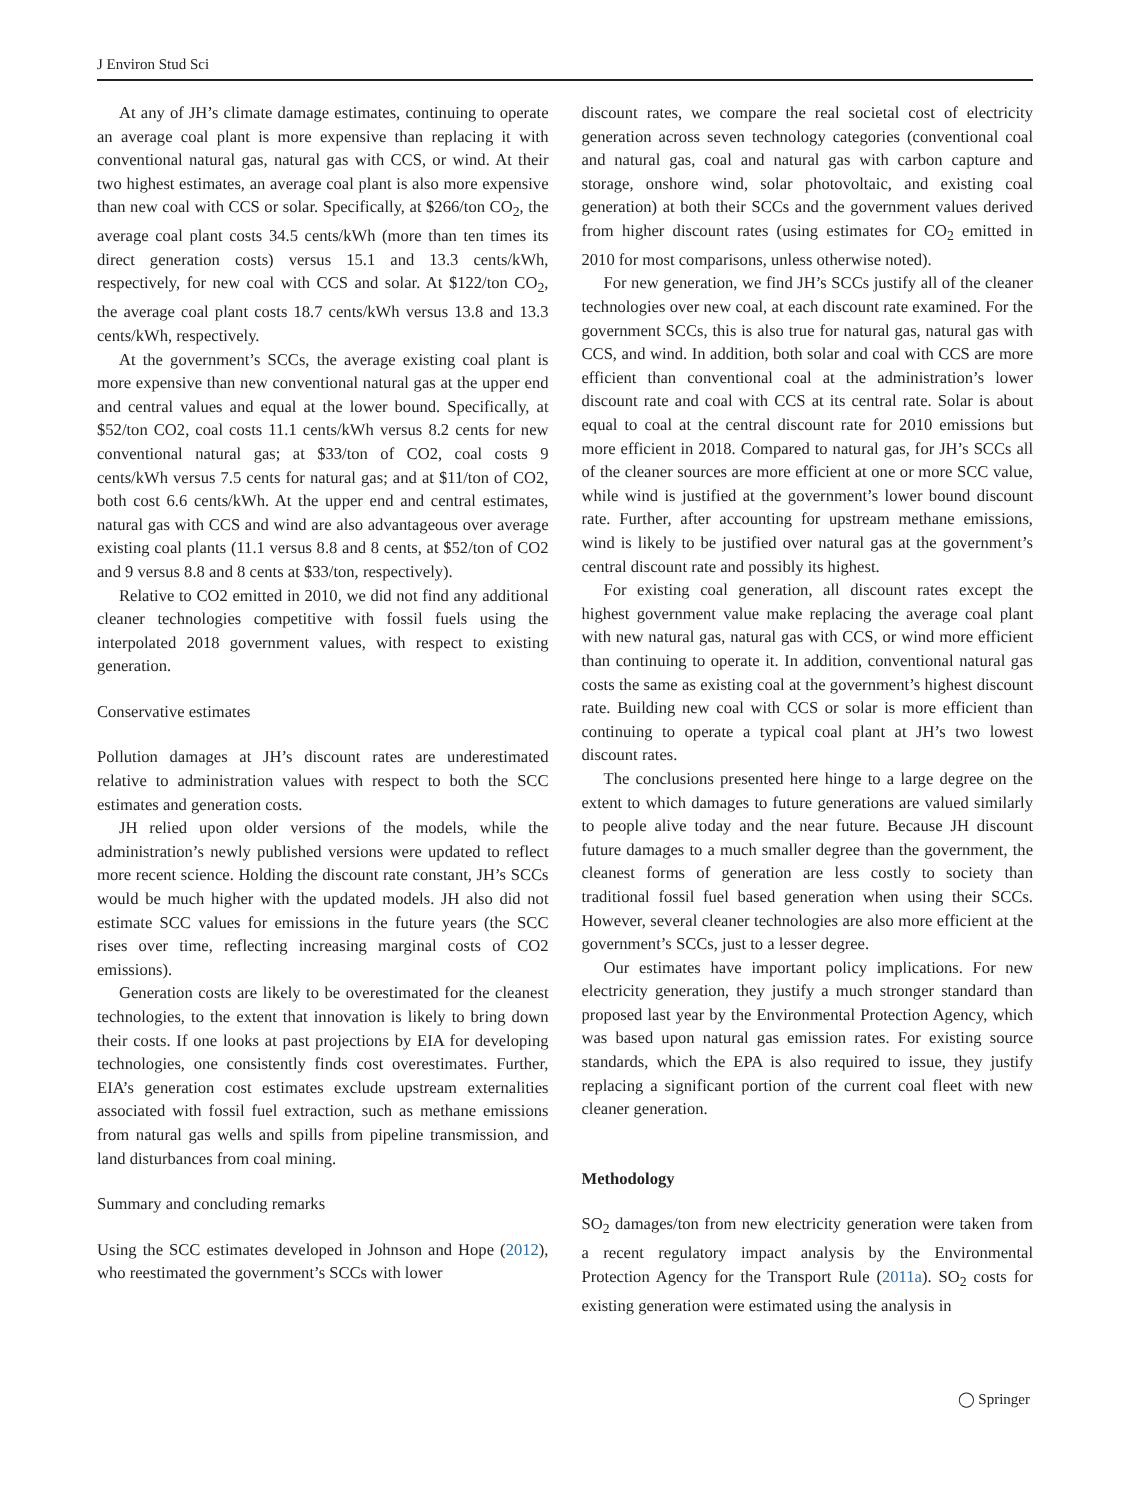J Environ Stud Sci
At any of JH’s climate damage estimates, continuing to operate an average coal plant is more expensive than replacing it with conventional natural gas, natural gas with CCS, or wind. At their two highest estimates, an average coal plant is also more expensive than new coal with CCS or solar. Specifically, at $266/ton CO<sub>2</sub>, the average coal plant costs 34.5 cents/kWh (more than ten times its direct generation costs) versus 15.1 and 13.3 cents/kWh, respectively, for new coal with CCS and solar. At $122/ton CO<sub>2</sub>, the average coal plant costs 18.7 cents/kWh versus 13.8 and 13.3 cents/kWh, respectively.
At the government’s SCCs, the average existing coal plant is more expensive than new conventional natural gas at the upper end and central values and equal at the lower bound. Specifically, at $52/ton CO2, coal costs 11.1 cents/kWh versus 8.2 cents for new conventional natural gas; at $33/ton of CO2, coal costs 9 cents/kWh versus 7.5 cents for natural gas; and at $11/ton of CO2, both cost 6.6 cents/kWh. At the upper end and central estimates, natural gas with CCS and wind are also advantageous over average existing coal plants (11.1 versus 8.8 and 8 cents, at $52/ton of CO2 and 9 versus 8.8 and 8 cents at $33/ton, respectively).
Relative to CO2 emitted in 2010, we did not find any additional cleaner technologies competitive with fossil fuels using the interpolated 2018 government values, with respect to existing generation.
Conservative estimates
Pollution damages at JH’s discount rates are underestimated relative to administration values with respect to both the SCC estimates and generation costs.
JH relied upon older versions of the models, while the administration’s newly published versions were updated to reflect more recent science. Holding the discount rate constant, JH’s SCCs would be much higher with the updated models. JH also did not estimate SCC values for emissions in the future years (the SCC rises over time, reflecting increasing marginal costs of CO2 emissions).
Generation costs are likely to be overestimated for the cleanest technologies, to the extent that innovation is likely to bring down their costs. If one looks at past projections by EIA for developing technologies, one consistently finds cost overestimates. Further, EIA’s generation cost estimates exclude upstream externalities associated with fossil fuel extraction, such as methane emissions from natural gas wells and spills from pipeline transmission, and land disturbances from coal mining.
Summary and concluding remarks
Using the SCC estimates developed in Johnson and Hope (2012), who reestimated the government’s SCCs with lower
discount rates, we compare the real societal cost of electricity generation across seven technology categories (conventional coal and natural gas, coal and natural gas with carbon capture and storage, onshore wind, solar photovoltaic, and existing coal generation) at both their SCCs and the government values derived from higher discount rates (using estimates for CO<sub>2</sub> emitted in 2010 for most comparisons, unless otherwise noted).
For new generation, we find JH’s SCCs justify all of the cleaner technologies over new coal, at each discount rate examined. For the government SCCs, this is also true for natural gas, natural gas with CCS, and wind. In addition, both solar and coal with CCS are more efficient than conventional coal at the administration’s lower discount rate and coal with CCS at its central rate. Solar is about equal to coal at the central discount rate for 2010 emissions but more efficient in 2018. Compared to natural gas, for JH’s SCCs all of the cleaner sources are more efficient at one or more SCC value, while wind is justified at the government’s lower bound discount rate. Further, after accounting for upstream methane emissions, wind is likely to be justified over natural gas at the government’s central discount rate and possibly its highest.
For existing coal generation, all discount rates except the highest government value make replacing the average coal plant with new natural gas, natural gas with CCS, or wind more efficient than continuing to operate it. In addition, conventional natural gas costs the same as existing coal at the government’s highest discount rate. Building new coal with CCS or solar is more efficient than continuing to operate a typical coal plant at JH’s two lowest discount rates.
The conclusions presented here hinge to a large degree on the extent to which damages to future generations are valued similarly to people alive today and the near future. Because JH discount future damages to a much smaller degree than the government, the cleanest forms of generation are less costly to society than traditional fossil fuel based generation when using their SCCs. However, several cleaner technologies are also more efficient at the government’s SCCs, just to a lesser degree.
Our estimates have important policy implications. For new electricity generation, they justify a much stronger standard than proposed last year by the Environmental Protection Agency, which was based upon natural gas emission rates. For existing source standards, which the EPA is also required to issue, they justify replacing a significant portion of the current coal fleet with new cleaner generation.
Methodology
SO<sub>2</sub> damages/ton from new electricity generation were taken from a recent regulatory impact analysis by the Environmental Protection Agency for the Transport Rule (2011a). SO<sub>2</sub> costs for existing generation were estimated using the analysis in
◯ Springer